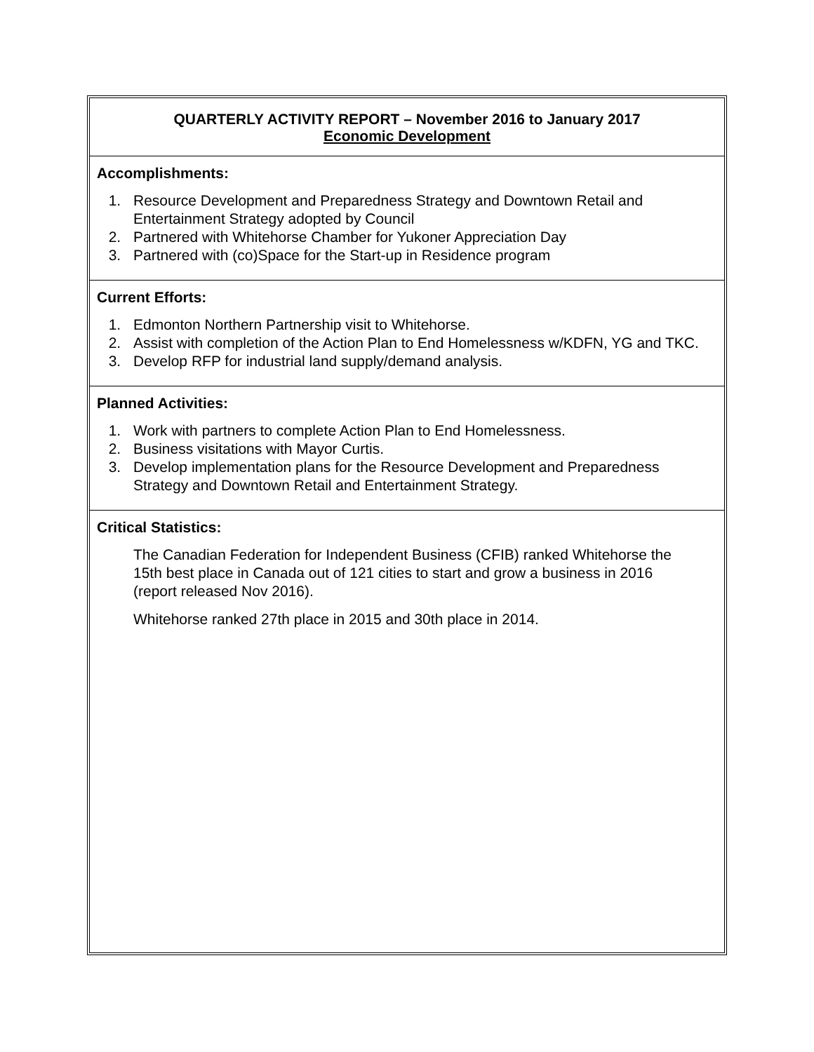QUARTERLY ACTIVITY REPORT – November 2016 to January 2017
Economic Development
Accomplishments:
1. Resource Development and Preparedness Strategy and Downtown Retail and Entertainment Strategy adopted by Council
2. Partnered with Whitehorse Chamber for Yukoner Appreciation Day
3. Partnered with (co)Space for the Start-up in Residence program
Current Efforts:
1. Edmonton Northern Partnership visit to Whitehorse.
2. Assist with completion of the Action Plan to End Homelessness w/KDFN, YG and TKC.
3. Develop RFP for industrial land supply/demand analysis.
Planned Activities:
1. Work with partners to complete Action Plan to End Homelessness.
2. Business visitations with Mayor Curtis.
3. Develop implementation plans for the Resource Development and Preparedness Strategy and Downtown Retail and Entertainment Strategy.
Critical Statistics:
The Canadian Federation for Independent Business (CFIB) ranked Whitehorse the 15th best place in Canada out of 121 cities to start and grow a business in 2016 (report released Nov 2016).
Whitehorse ranked 27th place in 2015 and 30th place in 2014.